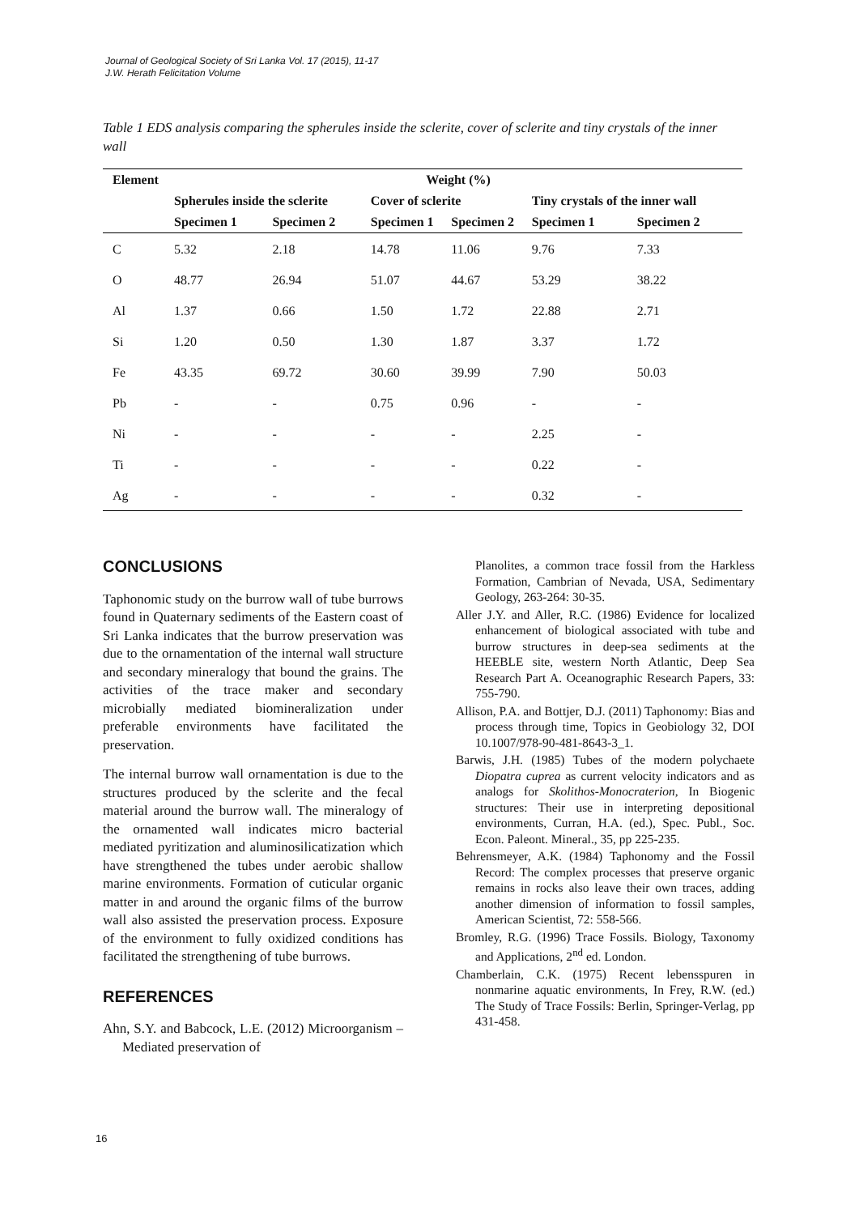Journal of Geological Society of Sri Lanka Vol. 17 (2015), 11-17
J.W. Herath Felicitation Volume
Table 1 EDS analysis comparing the spherules inside the sclerite, cover of sclerite and tiny crystals of the inner wall
| Element | Weight (%) | | | | | |
| --- | --- | --- | --- | --- | --- | --- |
| | Spherules inside the sclerite | | Cover of sclerite | | Tiny crystals of the inner wall | |
| | Specimen 1 | Specimen 2 | Specimen 1 | Specimen 2 | Specimen 1 | Specimen 2 |
| C | 5.32 | 2.18 | 14.78 | 11.06 | 9.76 | 7.33 |
| O | 48.77 | 26.94 | 51.07 | 44.67 | 53.29 | 38.22 |
| Al | 1.37 | 0.66 | 1.50 | 1.72 | 22.88 | 2.71 |
| Si | 1.20 | 0.50 | 1.30 | 1.87 | 3.37 | 1.72 |
| Fe | 43.35 | 69.72 | 30.60 | 39.99 | 7.90 | 50.03 |
| Pb | - | - | 0.75 | 0.96 | - | - |
| Ni | - | - | - | - | 2.25 | - |
| Ti | - | - | - | - | 0.22 | - |
| Ag | - | - | - | - | 0.32 | - |
CONCLUSIONS
Taphonomic study on the burrow wall of tube burrows found in Quaternary sediments of the Eastern coast of Sri Lanka indicates that the burrow preservation was due to the ornamentation of the internal wall structure and secondary mineralogy that bound the grains. The activities of the trace maker and secondary microbially mediated biomineralization under preferable environments have facilitated the preservation.
The internal burrow wall ornamentation is due to the structures produced by the sclerite and the fecal material around the burrow wall. The mineralogy of the ornamented wall indicates micro bacterial mediated pyritization and aluminosilicatization which have strengthened the tubes under aerobic shallow marine environments. Formation of cuticular organic matter in and around the organic films of the burrow wall also assisted the preservation process. Exposure of the environment to fully oxidized conditions has facilitated the strengthening of tube burrows.
REFERENCES
Ahn, S.Y. and Babcock, L.E. (2012) Microorganism – Mediated preservation of
Planolites, a common trace fossil from the Harkless Formation, Cambrian of Nevada, USA, Sedimentary Geology, 263-264: 30-35.
Aller J.Y. and Aller, R.C. (1986) Evidence for localized enhancement of biological associated with tube and burrow structures in deep-sea sediments at the HEEBLE site, western North Atlantic, Deep Sea Research Part A. Oceanographic Research Papers, 33: 755-790.
Allison, P.A. and Bottjer, D.J. (2011) Taphonomy: Bias and process through time, Topics in Geobiology 32, DOI 10.1007/978-90-481-8643-3_1.
Barwis, J.H. (1985) Tubes of the modern polychaete Diopatra cuprea as current velocity indicators and as analogs for Skolithos-Monocraterion, In Biogenic structures: Their use in interpreting depositional environments, Curran, H.A. (ed.), Spec. Publ., Soc. Econ. Paleont. Mineral., 35, pp 225-235.
Behrensmeyer, A.K. (1984) Taphonomy and the Fossil Record: The complex processes that preserve organic remains in rocks also leave their own traces, adding another dimension of information to fossil samples, American Scientist, 72: 558-566.
Bromley, R.G. (1996) Trace Fossils. Biology, Taxonomy and Applications, 2<sup>nd</sup> ed. London.
Chamberlain, C.K. (1975) Recent lebensspuren in nonmarine aquatic environments, In Frey, R.W. (ed.) The Study of Trace Fossils: Berlin, Springer-Verlag, pp 431-458.
16